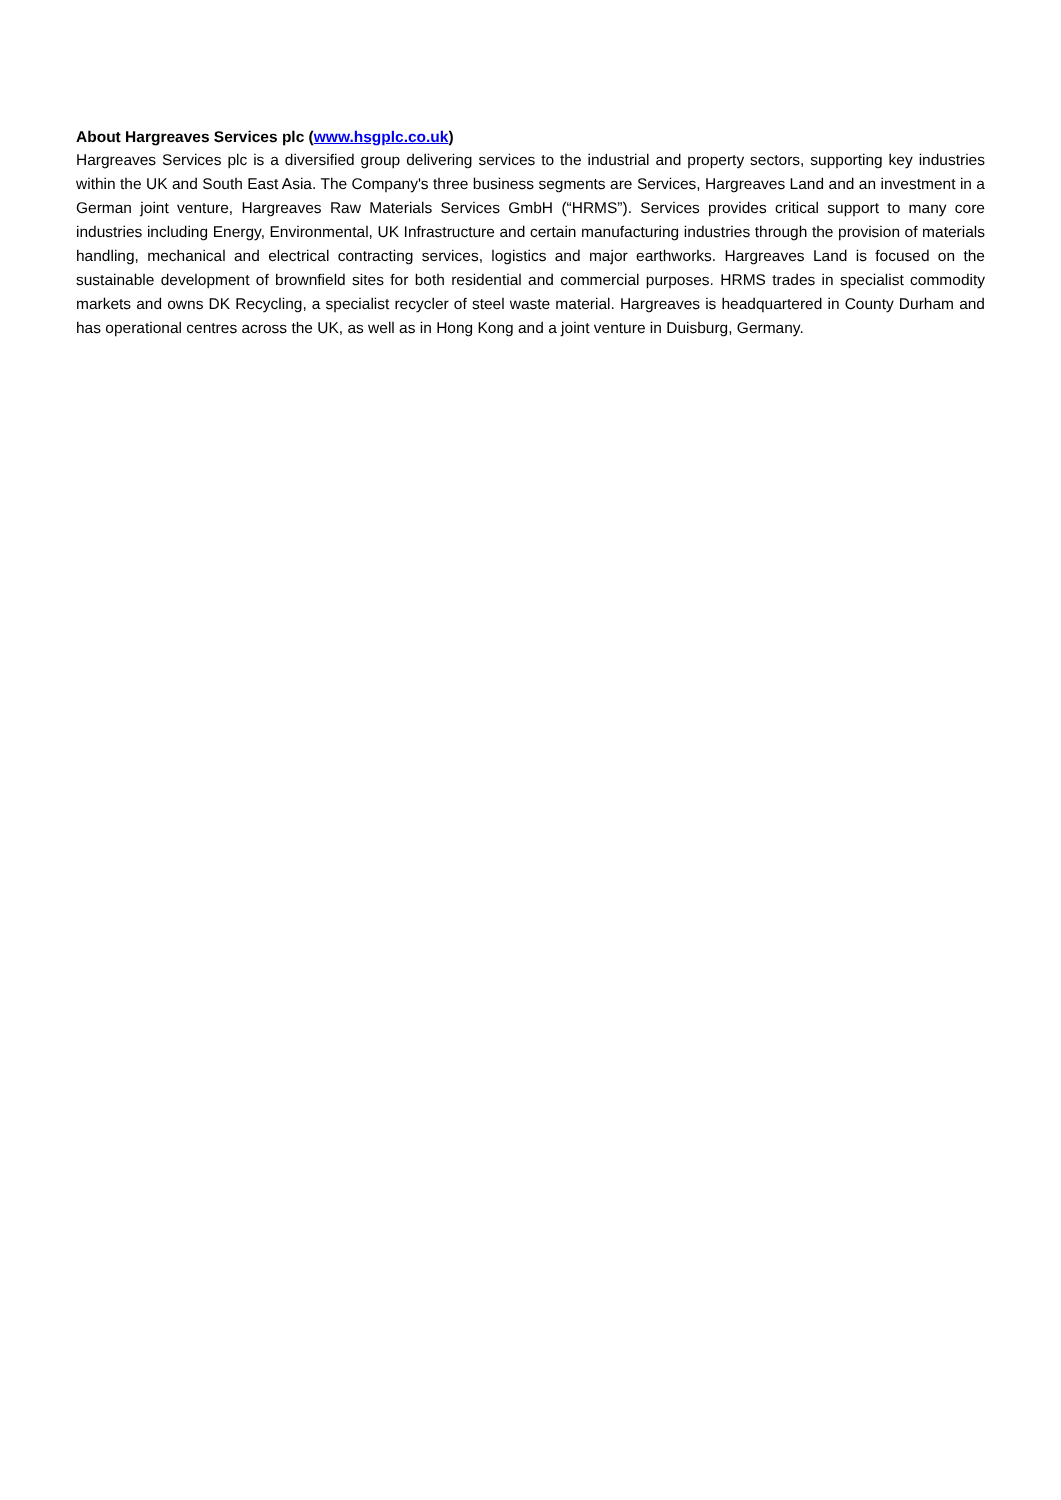About Hargreaves Services plc (www.hsgplc.co.uk)
Hargreaves Services plc is a diversified group delivering services to the industrial and property sectors, supporting key industries within the UK and South East Asia. The Company's three business segments are Services, Hargreaves Land and an investment in a German joint venture, Hargreaves Raw Materials Services GmbH (“HRMS”). Services provides critical support to many core industries including Energy, Environmental, UK Infrastructure and certain manufacturing industries through the provision of materials handling, mechanical and electrical contracting services, logistics and major earthworks. Hargreaves Land is focused on the sustainable development of brownfield sites for both residential and commercial purposes. HRMS trades in specialist commodity markets and owns DK Recycling, a specialist recycler of steel waste material. Hargreaves is headquartered in County Durham and has operational centres across the UK, as well as in Hong Kong and a joint venture in Duisburg, Germany.